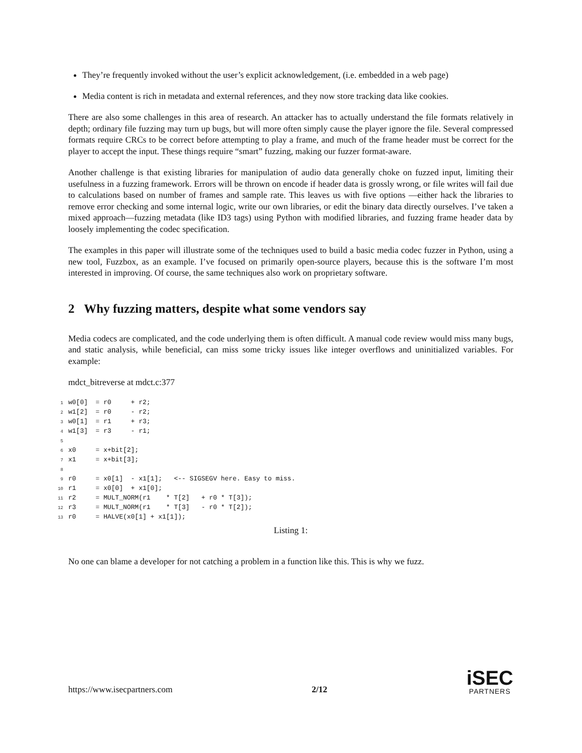They’re frequently invoked without the user’s explicit acknowledgement, (i.e. embedded in a web page)
Media content is rich in metadata and external references, and they now store tracking data like cookies.
There are also some challenges in this area of research. An attacker has to actually understand the file formats relatively in depth; ordinary file fuzzing may turn up bugs, but will more often simply cause the player ignore the file. Several compressed formats require CRCs to be correct before attempting to play a frame, and much of the frame header must be correct for the player to accept the input. These things require “smart” fuzzing, making our fuzzer format-aware.
Another challenge is that existing libraries for manipulation of audio data generally choke on fuzzed input, limiting their usefulness in a fuzzing framework. Errors will be thrown on encode if header data is grossly wrong, or file writes will fail due to calculations based on number of frames and sample rate. This leaves us with five options —either hack the libraries to remove error checking and some internal logic, write our own libraries, or edit the binary data directly ourselves. I’ve taken a mixed approach—fuzzing metadata (like ID3 tags) using Python with modified libraries, and fuzzing frame header data by loosely implementing the codec specification.
The examples in this paper will illustrate some of the techniques used to build a basic media codec fuzzer in Python, using a new tool, Fuzzbox, as an example. I’ve focused on primarily open-source players, because this is the software I’m most interested in improving. Of course, the same techniques also work on proprietary software.
2 Why fuzzing matters, despite what some vendors say
Media codecs are complicated, and the code underlying them is often difficult. A manual code review would miss many bugs, and static analysis, while beneficial, can miss some tricky issues like integer overflows and uninitialized variables. For example:
mdct_bitreverse at mdct.c:377
1w0[0]  = r0     + r2;
2w1[2]  = r0     - r2;
3w0[1]  = r1     + r3;
4w1[3]  = r3     - r1;
5
6x0     = x+bit[2];
7x1     = x+bit[3];
8
9r0     = x0[1]  - x1[1];   <-- SIGSEGV here. Easy to miss.
10r1     = x0[0]  + x1[0];
11r2     = MULT_NORM(r1    * T[2]   + r0 * T[3]);
12r3     = MULT_NORM(r1    * T[3]   - r0 * T[2]);
13r0     = HALVE(x0[1] + x1[1]);
Listing 1:
No one can blame a developer for not catching a problem in a function like this. This is why we fuzz.
https://www.isecpartners.com 2/12
iSEC
PARTNERS